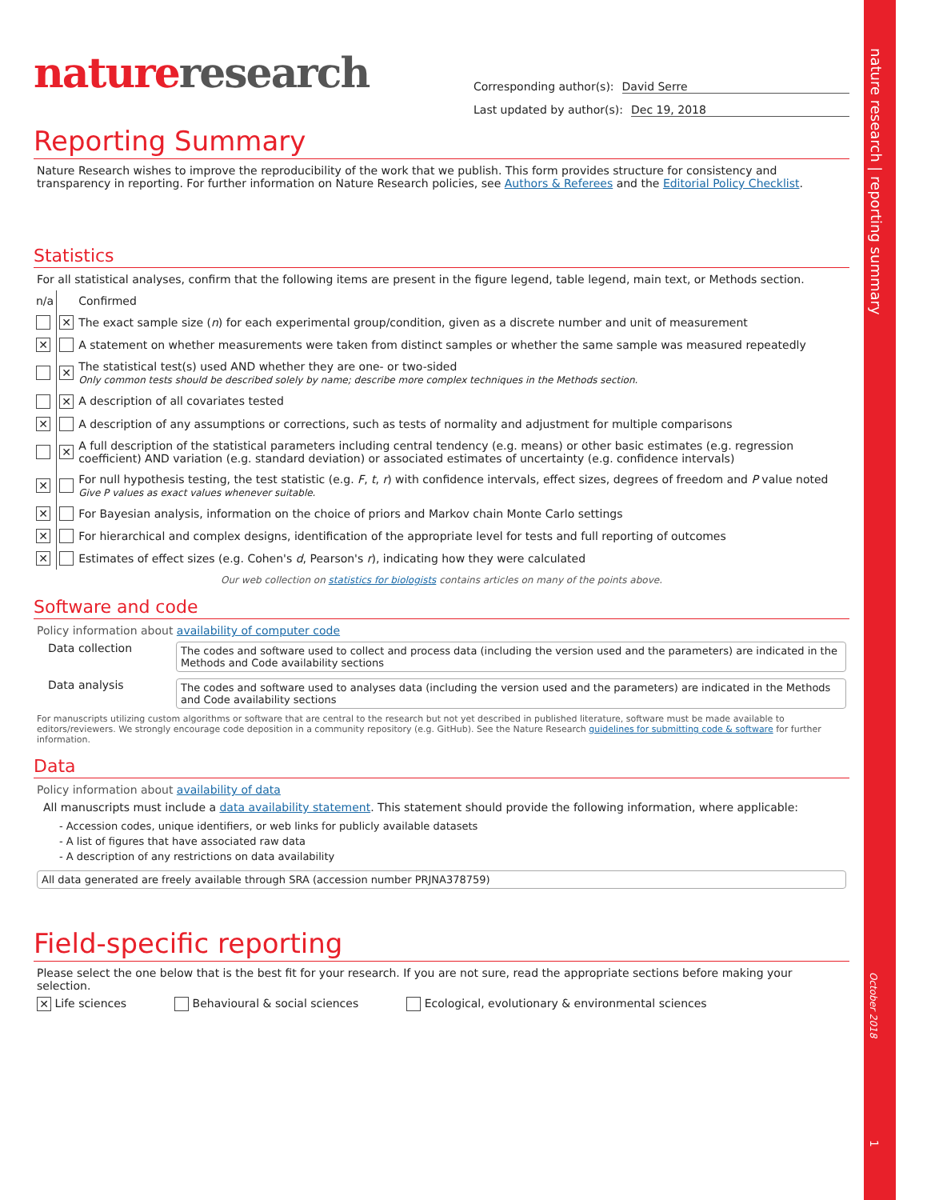nature research | reporting summary
October 2018
1
nature research
Corresponding author(s): David Serre
Last updated by author(s): Dec 19, 2018
Reporting Summary
Nature Research wishes to improve the reproducibility of the work that we publish. This form provides structure for consistency and transparency in reporting. For further information on Nature Research policies, see Authors & Referees and the Editorial Policy Checklist.
Statistics
For all statistical analyses, confirm that the following items are present in the figure legend, table legend, main text, or Methods section.
| n/a | | Confirmed |
| | ✕ | The exact sample size ( n ) for each experimental group/condition, given as a discrete number and unit of measurement |
| ✕ | | A statement on whether measurements were taken from distinct samples or whether the same sample was measured repeatedly |
| | ✕ | The statistical test(s) used AND whether they are one- or two-sided Only common tests should be described solely by name; describe more complex techniques in the Methods section. |
| | ✕ | A description of all covariates tested |
| ✕ | | A description of any assumptions or corrections, such as tests of normality and adjustment for multiple comparisons |
| | ✕ | A full description of the statistical parameters including central tendency (e.g. means) or other basic estimates (e.g. regression coefficient) AND variation (e.g. standard deviation) or associated estimates of uncertainty (e.g. confidence intervals) |
| ✕ | | For null hypothesis testing, the test statistic (e.g. F , t , r ) with confidence intervals, effect sizes, degrees of freedom and P value noted Give P values as exact values whenever suitable. |
| ✕ | | For Bayesian analysis, information on the choice of priors and Markov chain Monte Carlo settings |
| ✕ | | For hierarchical and complex designs, identification of the appropriate level for tests and full reporting of outcomes |
| ✕ | | Estimates of effect sizes (e.g. Cohen's d , Pearson's r ), indicating how they were calculated |
Our web collection on statistics for biologists contains articles on many of the points above.
Software and code
Policy information about availability of computer code
Data collection
The codes and software used to collect and process data (including the version used and the parameters) are indicated in the Methods and Code availability sections
Data analysis
The codes and software used to analyses data (including the version used and the parameters) are indicated in the Methods and Code availability sections
For manuscripts utilizing custom algorithms or software that are central to the research but not yet described in published literature, software must be made available to editors/reviewers. We strongly encourage code deposition in a community repository (e.g. GitHub). See the Nature Research guidelines for submitting code & software for further information.
Data
Policy information about availability of data
All manuscripts must include a data availability statement. This statement should provide the following information, where applicable:
- Accession codes, unique identifiers, or web links for publicly available datasets
- A list of figures that have associated raw data
- A description of any restrictions on data availability
All data generated are freely available through SRA (accession number PRJNA378759)
Field-specific reporting
Please select the one below that is the best fit for your research. If you are not sure, read the appropriate sections before making your selection.
✕ Life sciences Behavioural & social sciences Ecological, evolutionary & environmental sciences